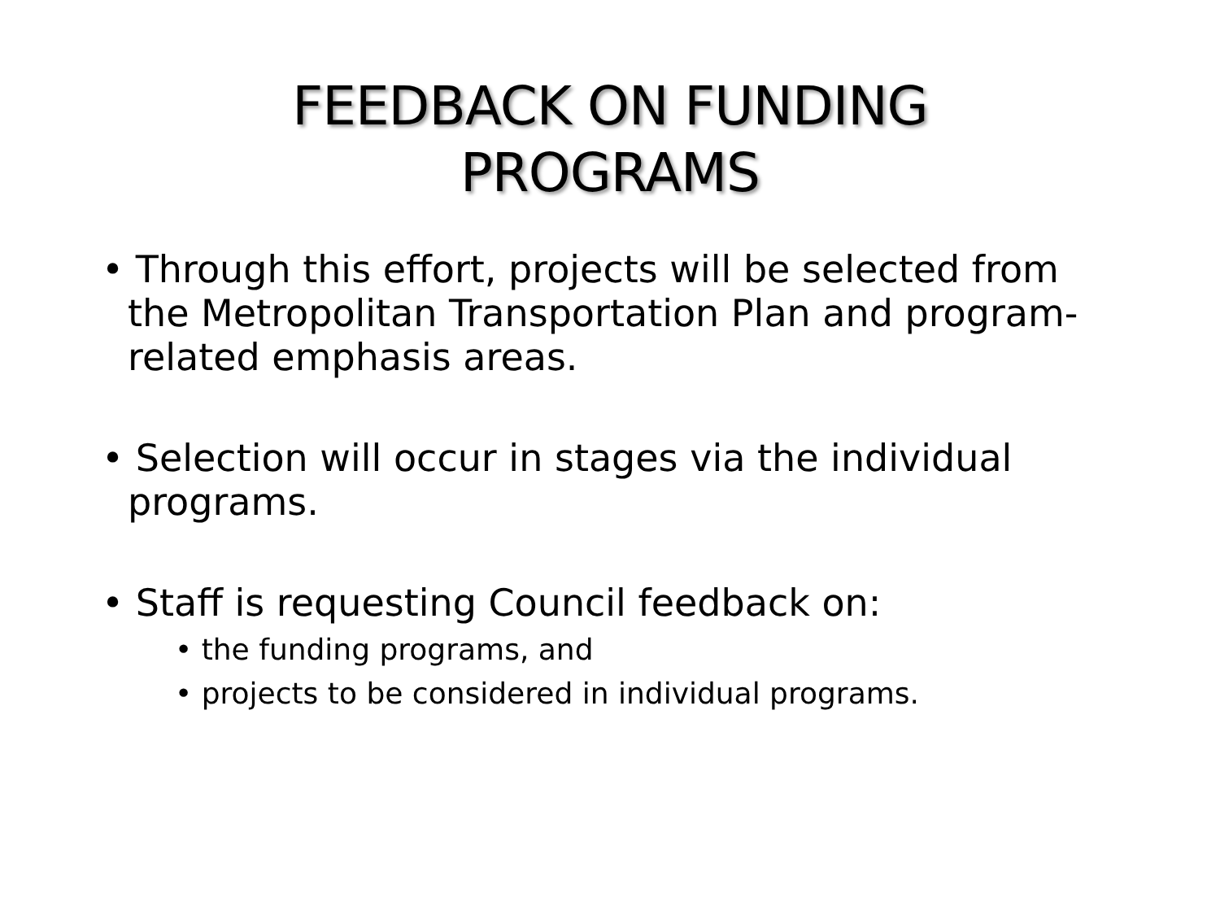FEEDBACK ON FUNDING
PROGRAMS
• Through this effort, projects will be selected from the Metropolitan Transportation Plan and program-related emphasis areas.
• Selection will occur in stages via the individual programs.
• Staff is requesting Council feedback on:
• the funding programs, and
• projects to be considered in individual programs.